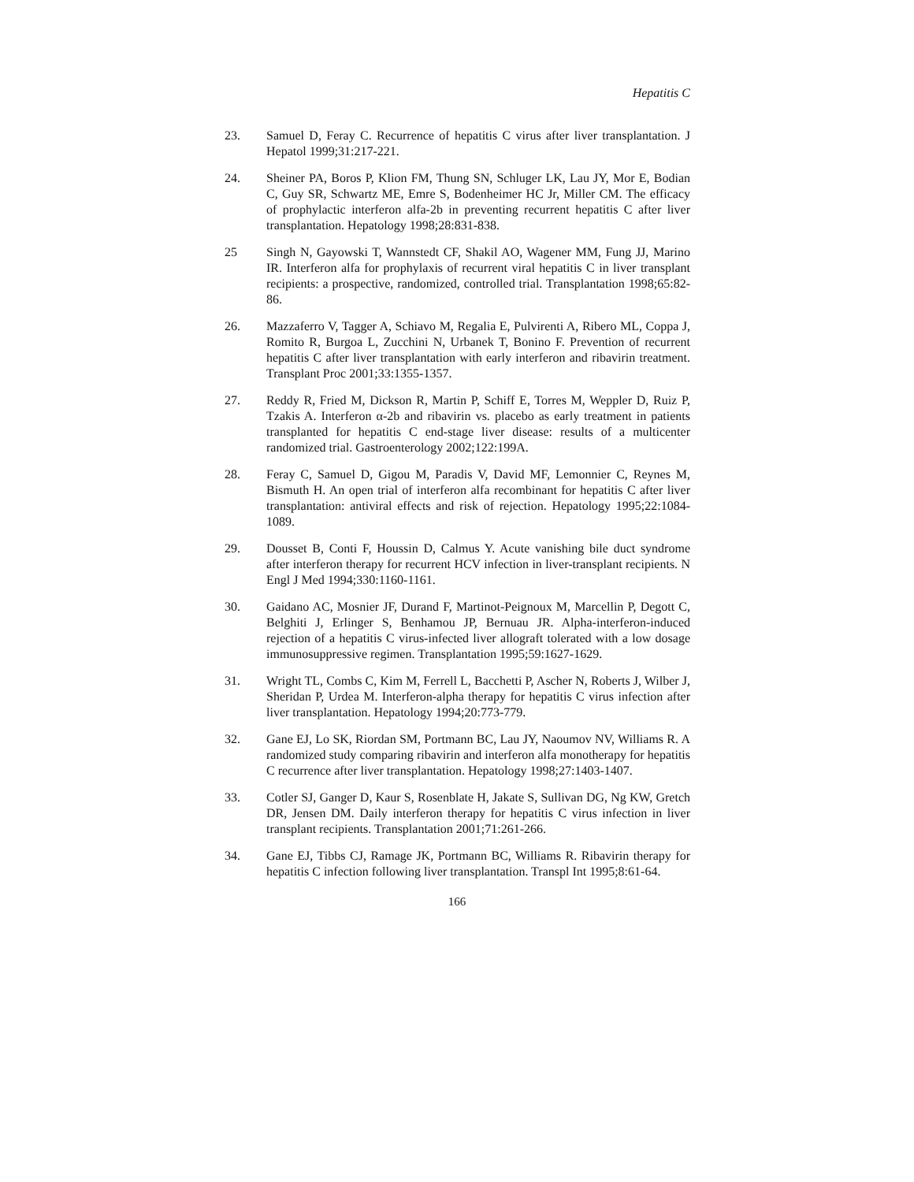Hepatitis C
23. Samuel D, Feray C. Recurrence of hepatitis C virus after liver transplantation. J Hepatol 1999;31:217-221.
24. Sheiner PA, Boros P, Klion FM, Thung SN, Schluger LK, Lau JY, Mor E, Bodian C, Guy SR, Schwartz ME, Emre S, Bodenheimer HC Jr, Miller CM. The efficacy of prophylactic interferon alfa-2b in preventing recurrent hepatitis C after liver transplantation. Hepatology 1998;28:831-838.
25 Singh N, Gayowski T, Wannstedt CF, Shakil AO, Wagener MM, Fung JJ, Marino IR. Interferon alfa for prophylaxis of recurrent viral hepatitis C in liver transplant recipients: a prospective, randomized, controlled trial. Transplantation 1998;65:82-86.
26. Mazzaferro V, Tagger A, Schiavo M, Regalia E, Pulvirenti A, Ribero ML, Coppa J, Romito R, Burgoa L, Zucchini N, Urbanek T, Bonino F. Prevention of recurrent hepatitis C after liver transplantation with early interferon and ribavirin treatment. Transplant Proc 2001;33:1355-1357.
27. Reddy R, Fried M, Dickson R, Martin P, Schiff E, Torres M, Weppler D, Ruiz P, Tzakis A. Interferon α-2b and ribavirin vs. placebo as early treatment in patients transplanted for hepatitis C end-stage liver disease: results of a multicenter randomized trial. Gastroenterology 2002;122:199A.
28. Feray C, Samuel D, Gigou M, Paradis V, David MF, Lemonnier C, Reynes M, Bismuth H. An open trial of interferon alfa recombinant for hepatitis C after liver transplantation: antiviral effects and risk of rejection. Hepatology 1995;22:1084-1089.
29. Dousset B, Conti F, Houssin D, Calmus Y. Acute vanishing bile duct syndrome after interferon therapy for recurrent HCV infection in liver-transplant recipients. N Engl J Med 1994;330:1160-1161.
30. Gaidano AC, Mosnier JF, Durand F, Martinot-Peignoux M, Marcellin P, Degott C, Belghiti J, Erlinger S, Benhamou JP, Bernuau JR. Alpha-interferon-induced rejection of a hepatitis C virus-infected liver allograft tolerated with a low dosage immunosuppressive regimen. Transplantation 1995;59:1627-1629.
31. Wright TL, Combs C, Kim M, Ferrell L, Bacchetti P, Ascher N, Roberts J, Wilber J, Sheridan P, Urdea M. Interferon-alpha therapy for hepatitis C virus infection after liver transplantation. Hepatology 1994;20:773-779.
32. Gane EJ, Lo SK, Riordan SM, Portmann BC, Lau JY, Naoumov NV, Williams R. A randomized study comparing ribavirin and interferon alfa monotherapy for hepatitis C recurrence after liver transplantation. Hepatology 1998;27:1403-1407.
33. Cotler SJ, Ganger D, Kaur S, Rosenblate H, Jakate S, Sullivan DG, Ng KW, Gretch DR, Jensen DM. Daily interferon therapy for hepatitis C virus infection in liver transplant recipients. Transplantation 2001;71:261-266.
34. Gane EJ, Tibbs CJ, Ramage JK, Portmann BC, Williams R. Ribavirin therapy for hepatitis C infection following liver transplantation. Transpl Int 1995;8:61-64.
166